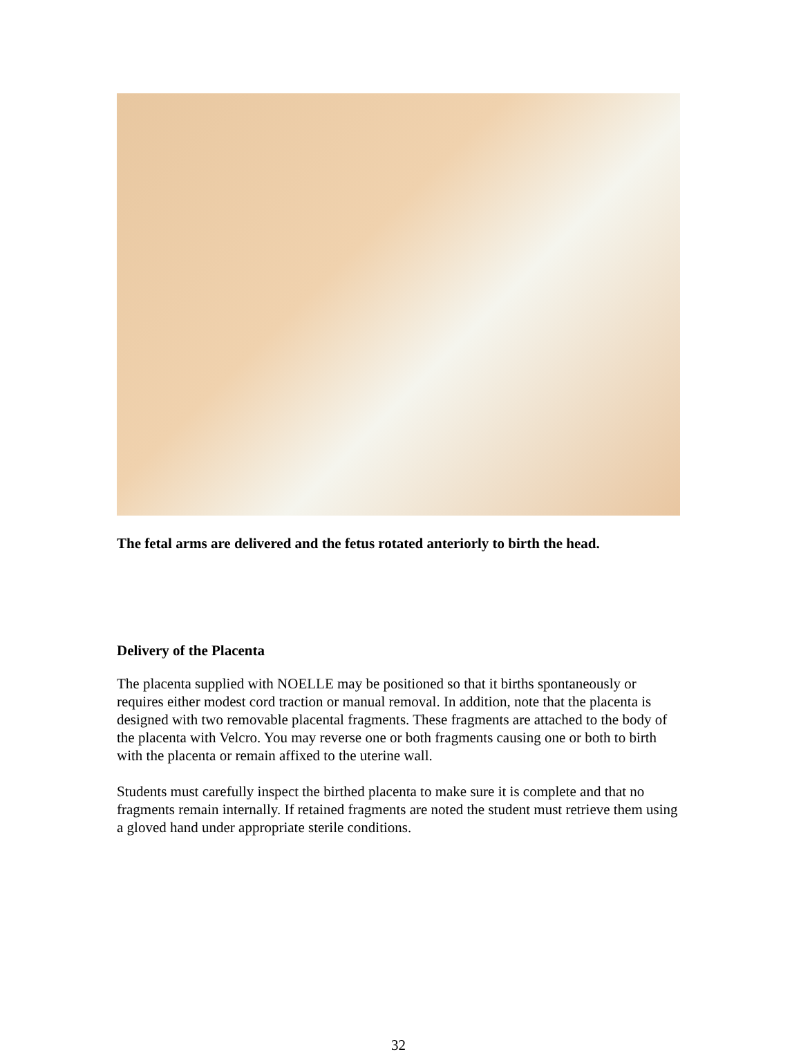The fetal arms are delivered and the fetus rotated anteriorly to birth the head.
Delivery of the Placenta
The placenta supplied with NOELLE may be positioned so that it births spontaneously or requires either modest cord traction or manual removal. In addition, note that the placenta is designed with two removable placental fragments. These fragments are attached to the body of the placenta with Velcro. You may reverse one or both fragments causing one or both to birth with the placenta or remain affixed to the uterine wall.
Students must carefully inspect the birthed placenta to make sure it is complete and that no fragments remain internally. If retained fragments are noted the student must retrieve them using a gloved hand under appropriate sterile conditions.
32